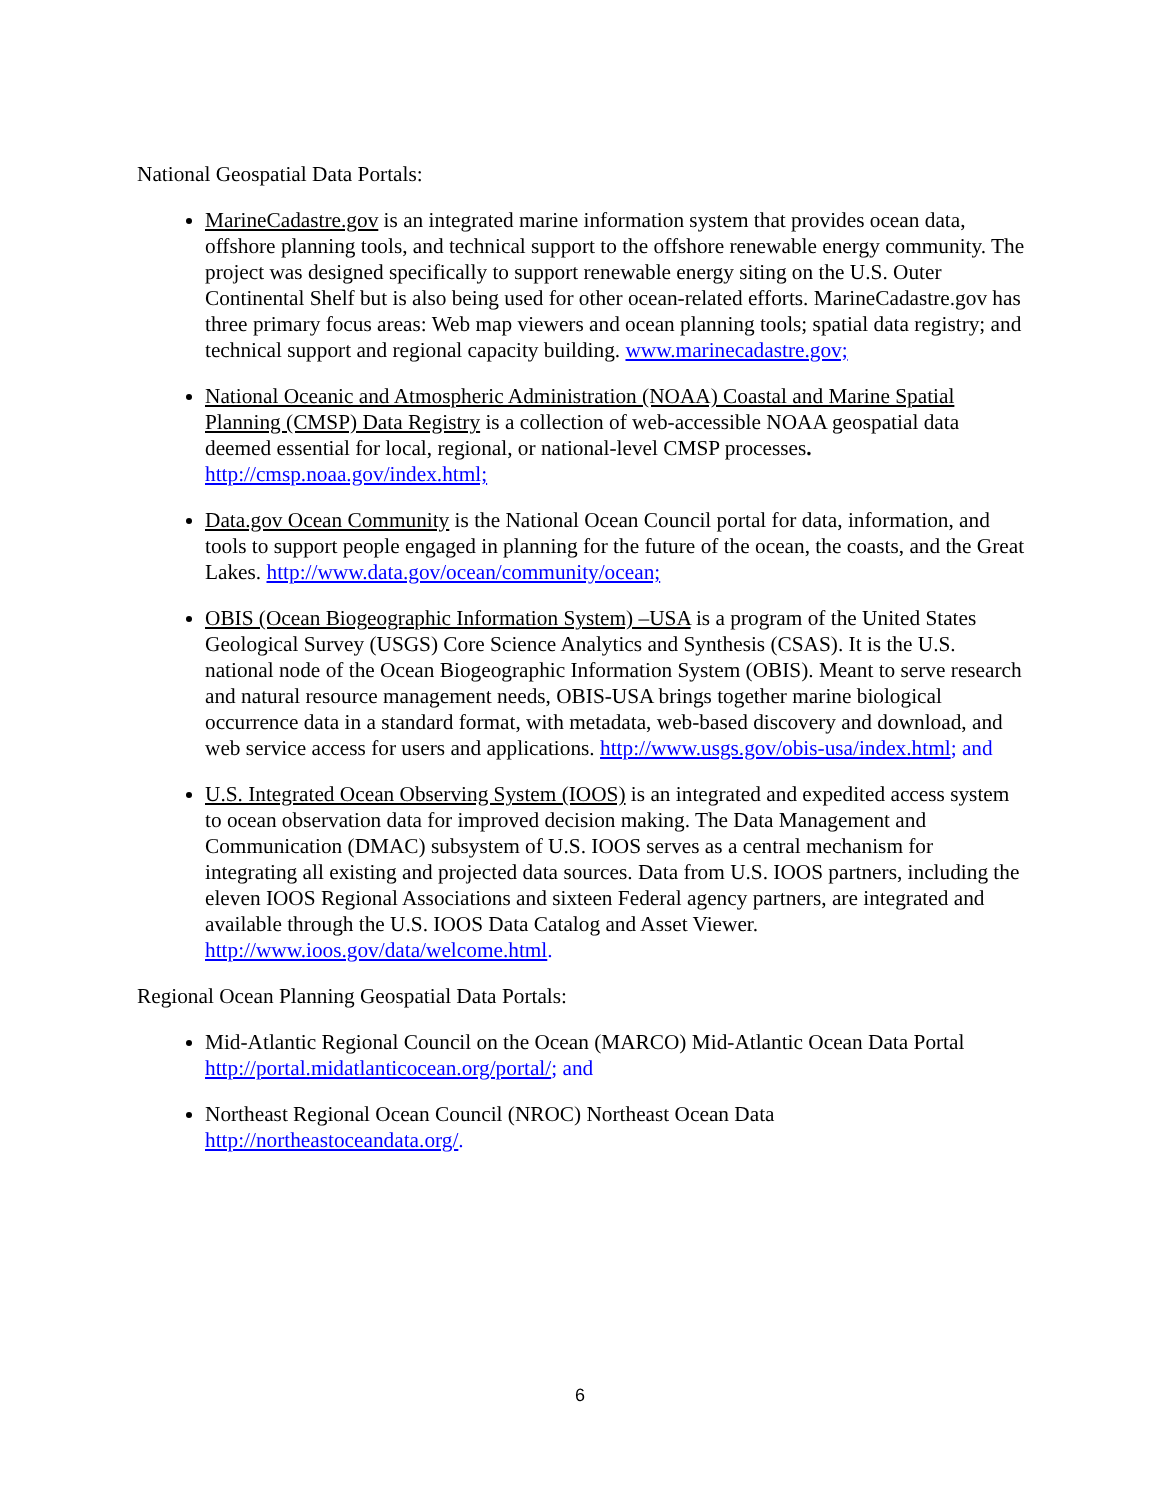National Geospatial Data Portals:
MarineCadastre.gov is an integrated marine information system that provides ocean data, offshore planning tools, and technical support to the offshore renewable energy community. The project was designed specifically to support renewable energy siting on the U.S. Outer Continental Shelf but is also being used for other ocean-related efforts. MarineCadastre.gov has three primary focus areas: Web map viewers and ocean planning tools; spatial data registry; and technical support and regional capacity building. www.marinecadastre.gov;
National Oceanic and Atmospheric Administration (NOAA) Coastal and Marine Spatial Planning (CMSP) Data Registry is a collection of web-accessible NOAA geospatial data deemed essential for local, regional, or national-level CMSP processes. http://cmsp.noaa.gov/index.html;
Data.gov Ocean Community is the National Ocean Council portal for data, information, and tools to support people engaged in planning for the future of the ocean, the coasts, and the Great Lakes. http://www.data.gov/ocean/community/ocean;
OBIS (Ocean Biogeographic Information System) –USA is a program of the United States Geological Survey (USGS) Core Science Analytics and Synthesis (CSAS). It is the U.S. national node of the Ocean Biogeographic Information System (OBIS). Meant to serve research and natural resource management needs, OBIS-USA brings together marine biological occurrence data in a standard format, with metadata, web-based discovery and download, and web service access for users and applications. http://www.usgs.gov/obis-usa/index.html; and
U.S. Integrated Ocean Observing System (IOOS) is an integrated and expedited access system to ocean observation data for improved decision making. The Data Management and Communication (DMAC) subsystem of U.S. IOOS serves as a central mechanism for integrating all existing and projected data sources. Data from U.S. IOOS partners, including the eleven IOOS Regional Associations and sixteen Federal agency partners, are integrated and available through the U.S. IOOS Data Catalog and Asset Viewer. http://www.ioos.gov/data/welcome.html.
Regional Ocean Planning Geospatial Data Portals:
Mid-Atlantic Regional Council on the Ocean (MARCO) Mid-Atlantic Ocean Data Portal http://portal.midatlanticocean.org/portal/; and
Northeast Regional Ocean Council (NROC) Northeast Ocean Data http://northeastoceandata.org/.
6